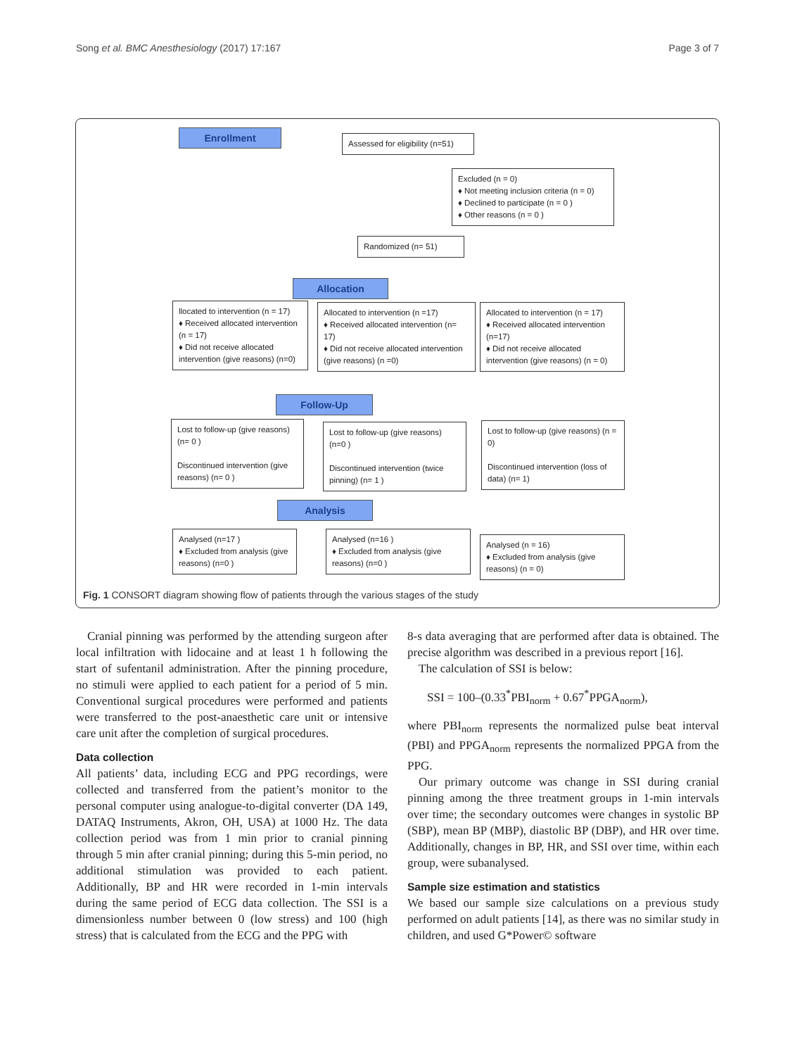Song et al. BMC Anesthesiology (2017) 17:167 Page 3 of 7
Enrollment
Assessed for eligibility (n=51)
Excluded (n = 0)
♦ Not meeting inclusion criteria (n = 0)
♦ Declined to participate (n = 0 )
♦ Other reasons (n = 0 )
Randomized (n= 51)
Allocation
llocated to intervention (n = 17)
♦ Received allocated intervention (n = 17)
♦ Did not receive allocated intervention (give reasons) (n=0)
Allocated to intervention (n =17)
♦ Received allocated intervention (n= 17)
♦ Did not receive allocated intervention (give reasons) (n =0)
Allocated to intervention (n = 17)
♦ Received allocated intervention (n=17)
♦ Did not receive allocated intervention (give reasons) (n = 0)
Follow-Up
Lost to follow-up (give reasons) (n= 0 )
Discontinued intervention (give reasons) (n= 0 )
Lost to follow-up (give reasons) (n=0 )
Discontinued intervention (twice pinning) (n= 1 )
Lost to follow-up (give reasons) (n = 0)
Discontinued intervention (loss of data) (n= 1)
Analysis
Analysed (n=17 )
♦ Excluded from analysis (give reasons) (n=0 )
Analysed (n=16 )
♦ Excluded from analysis (give reasons) (n=0 )
Analysed (n = 16)
♦ Excluded from analysis (give reasons) (n = 0)
Fig. 1 CONSORT diagram showing flow of patients through the various stages of the study
Cranial pinning was performed by the attending surgeon after local infiltration with lidocaine and at least 1 h following the start of sufentanil administration. After the pinning procedure, no stimuli were applied to each patient for a period of 5 min. Conventional surgical procedures were performed and patients were transferred to the post-anaesthetic care unit or intensive care unit after the completion of surgical procedures.
Data collection
All patients’ data, including ECG and PPG recordings, were collected and transferred from the patient’s monitor to the personal computer using analogue-to-digital converter (DA 149, DATAQ Instruments, Akron, OH, USA) at 1000 Hz. The data collection period was from 1 min prior to cranial pinning through 5 min after cranial pinning; during this 5-min period, no additional stimulation was provided to each patient. Additionally, BP and HR were recorded in 1-min intervals during the same period of ECG data collection. The SSI is a dimensionless number between 0 (low stress) and 100 (high stress) that is calculated from the ECG and the PPG with
8-s data averaging that are performed after data is obtained. The precise algorithm was described in a previous report [16].
The calculation of SSI is below:
SSI = 100–(0.33<sup>*</sup>PBI<sub>norm</sub> + 0.67<sup>*</sup>PPGA<sub>norm</sub>),
where PBI<sub>norm</sub> represents the normalized pulse beat interval (PBI) and PPGA<sub>norm</sub> represents the normalized PPGA from the PPG.
Our primary outcome was change in SSI during cranial pinning among the three treatment groups in 1-min intervals over time; the secondary outcomes were changes in systolic BP (SBP), mean BP (MBP), diastolic BP (DBP), and HR over time. Additionally, changes in BP, HR, and SSI over time, within each group, were subanalysed.
Sample size estimation and statistics
We based our sample size calculations on a previous study performed on adult patients [14], as there was no similar study in children, and used G*Power© software